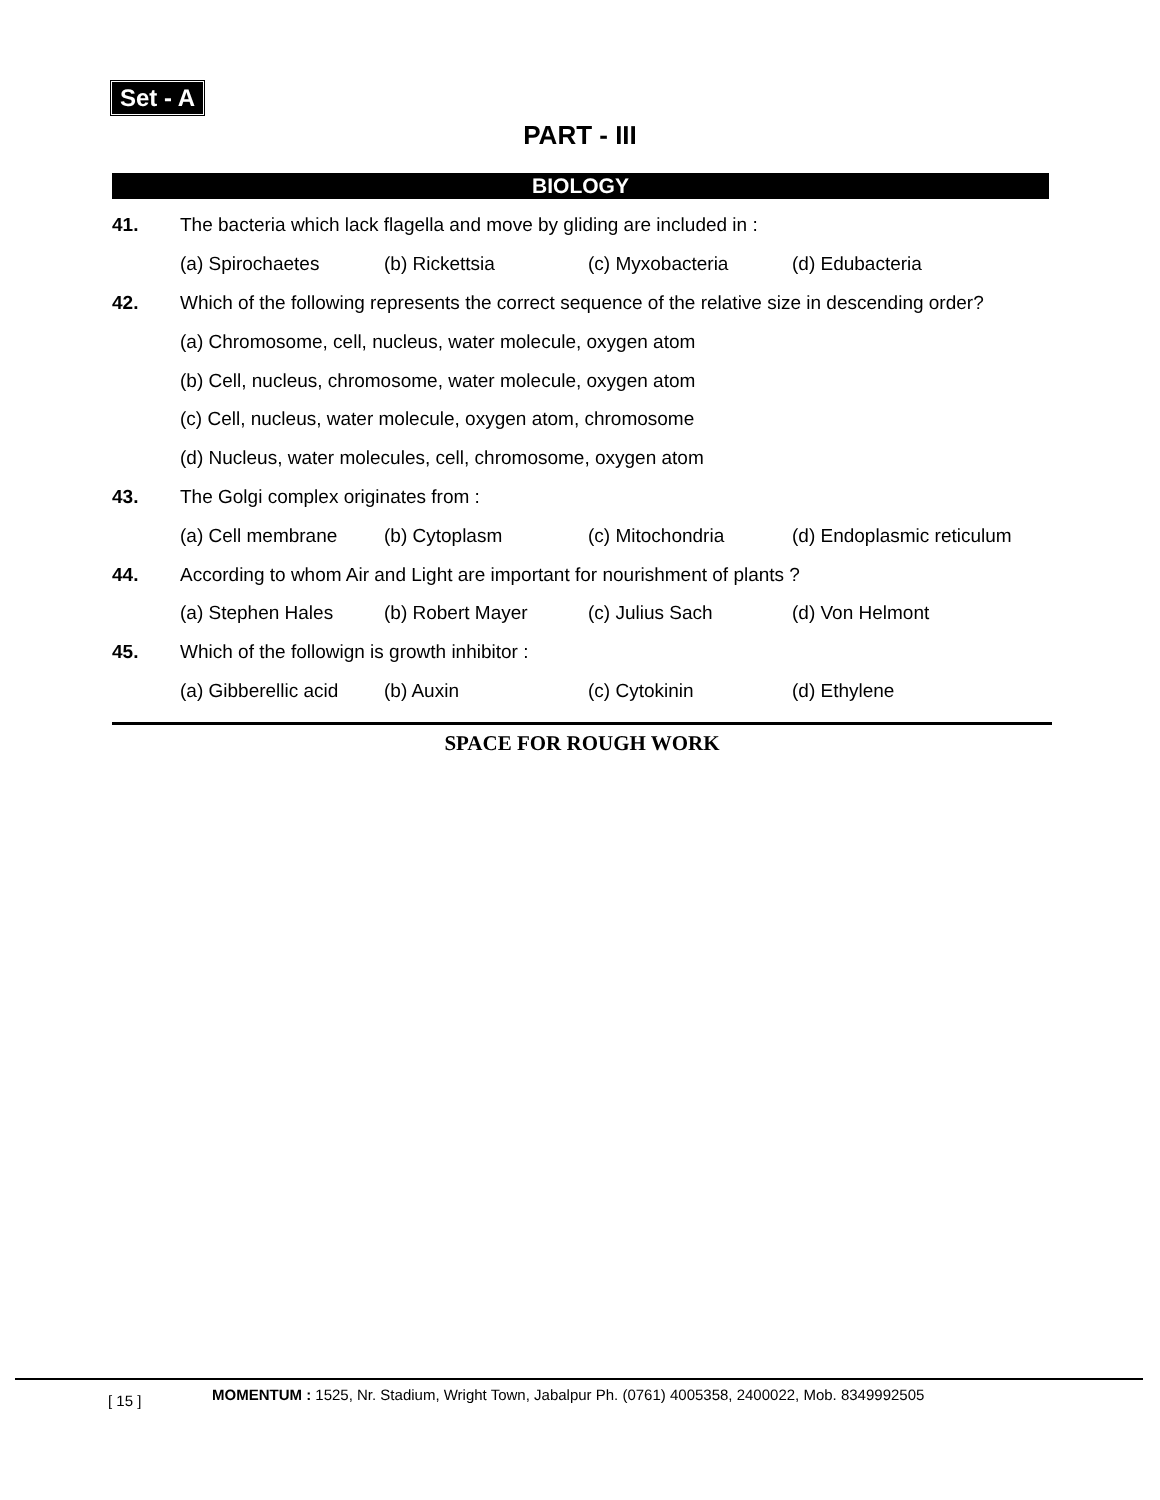Set - A
PART - III
BIOLOGY
41. The bacteria which lack flagella and move by gliding are included in :
(a) Spirochaetes (b) Rickettsia (c) Myxobacteria (d) Edubacteria
42. Which of the following represents the correct sequence of the relative size in descending order?
(a) Chromosome, cell, nucleus, water molecule, oxygen atom
(b) Cell, nucleus, chromosome, water molecule, oxygen atom
(c) Cell, nucleus, water molecule, oxygen atom, chromosome
(d) Nucleus, water molecules, cell, chromosome, oxygen atom
43. The Golgi complex originates from :
(a) Cell membrane (b) Cytoplasm (c) Mitochondria (d) Endoplasmic reticulum
44. According to whom Air and Light are important for nourishment of plants ?
(a) Stephen Hales (b) Robert Mayer (c) Julius Sach (d) Von Helmont
45. Which of the followign is growth inhibitor :
(a) Gibberellic acid (b) Auxin (c) Cytokinin (d) Ethylene
SPACE FOR ROUGH WORK
[ 15 ] MOMENTUM : 1525, Nr. Stadium, Wright Town, Jabalpur Ph. (0761) 4005358, 2400022, Mob. 8349992505